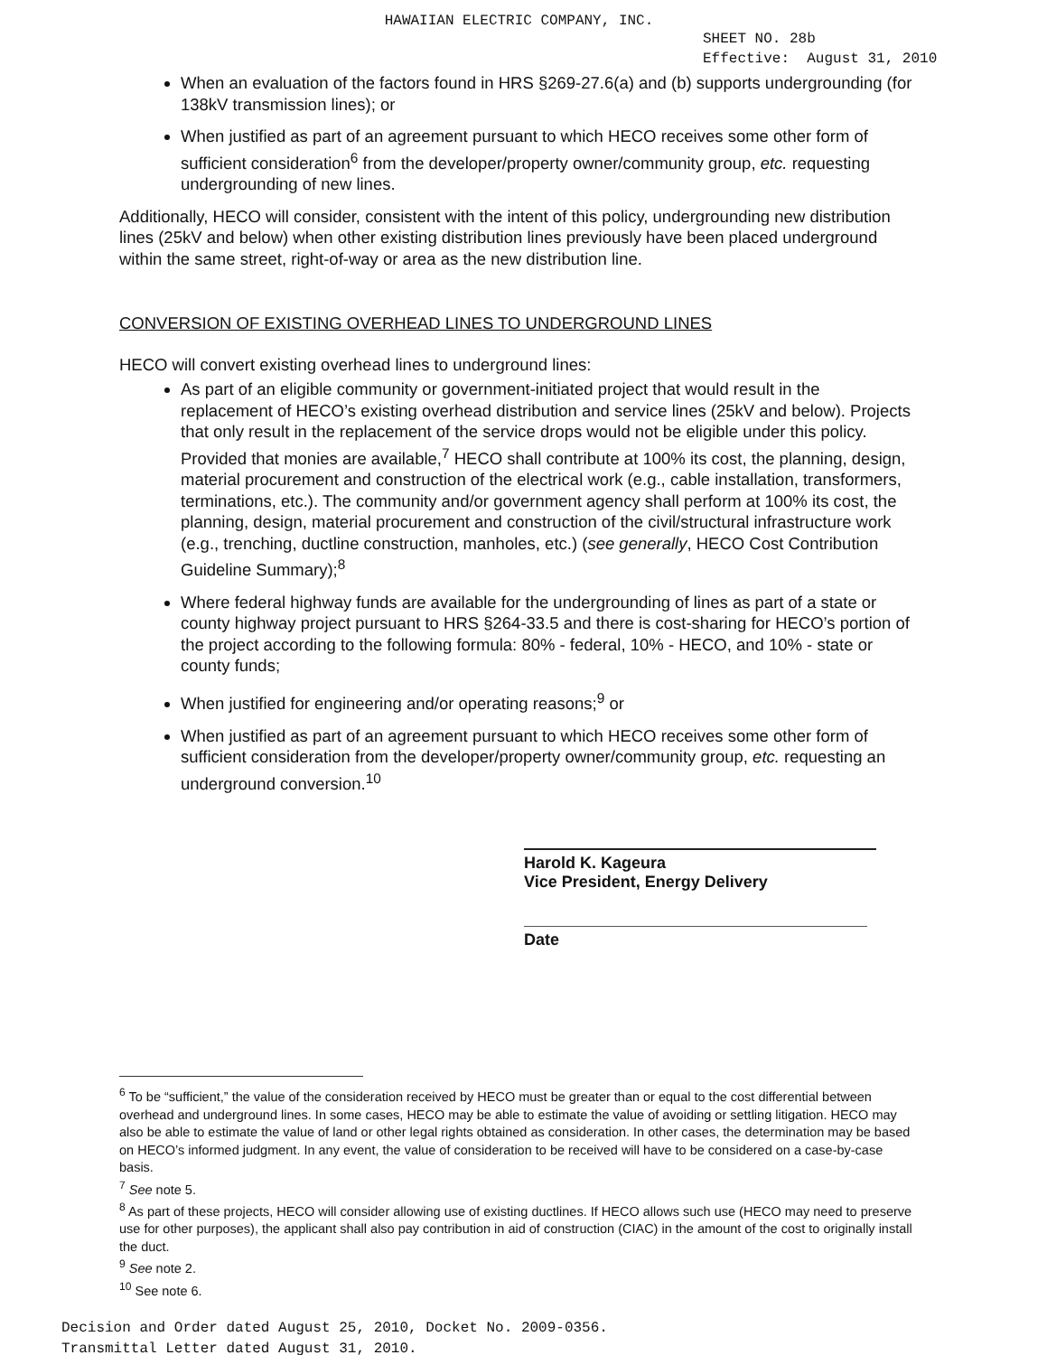HAWAIIAN ELECTRIC COMPANY, INC.
SHEET NO. 28b
Effective: August 31, 2010
When an evaluation of the factors found in HRS §269-27.6(a) and (b) supports undergrounding (for 138kV transmission lines); or
When justified as part of an agreement pursuant to which HECO receives some other form of sufficient consideration<sup>6</sup> from the developer/property owner/community group, etc. requesting undergrounding of new lines.
Additionally, HECO will consider, consistent with the intent of this policy, undergrounding new distribution lines (25kV and below) when other existing distribution lines previously have been placed underground within the same street, right-of-way or area as the new distribution line.
CONVERSION OF EXISTING OVERHEAD LINES TO UNDERGROUND LINES
HECO will convert existing overhead lines to underground lines:
As part of an eligible community or government-initiated project that would result in the replacement of HECO’s existing overhead distribution and service lines (25kV and below). Projects that only result in the replacement of the service drops would not be eligible under this policy. Provided that monies are available,<sup>7</sup> HECO shall contribute at 100% its cost, the planning, design, material procurement and construction of the electrical work (e.g., cable installation, transformers, terminations, etc.). The community and/or government agency shall perform at 100% its cost, the planning, design, material procurement and construction of the civil/structural infrastructure work (e.g., trenching, ductline construction, manholes, etc.) (see generally, HECO Cost Contribution Guideline Summary);<sup>8</sup>
Where federal highway funds are available for the undergrounding of lines as part of a state or county highway project pursuant to HRS §264-33.5 and there is cost-sharing for HECO’s portion of the project according to the following formula: 80% - federal, 10% - HECO, and 10% - state or county funds;
When justified for engineering and/or operating reasons;<sup>9</sup> or
When justified as part of an agreement pursuant to which HECO receives some other form of sufficient consideration from the developer/property owner/community group, etc. requesting an underground conversion.<sup>10</sup>
Harold K. Kageura
Vice President, Energy Delivery
Date
<sup>6</sup> To be “sufficient,” the value of the consideration received by HECO must be greater than or equal to the cost differential between overhead and underground lines. In some cases, HECO may be able to estimate the value of avoiding or settling litigation. HECO may also be able to estimate the value of land or other legal rights obtained as consideration. In other cases, the determination may be based on HECO’s informed judgment. In any event, the value of consideration to be received will have to be considered on a case-by-case basis.
<sup>7</sup> See note 5.
<sup>8</sup> As part of these projects, HECO will consider allowing use of existing ductlines. If HECO allows such use (HECO may need to preserve use for other purposes), the applicant shall also pay contribution in aid of construction (CIAC) in the amount of the cost to originally install the duct.
<sup>9</sup> See note 2.
<sup>10</sup> See note 6.
Decision and Order dated August 25, 2010, Docket No. 2009-0356.
Transmittal Letter dated August 31, 2010.